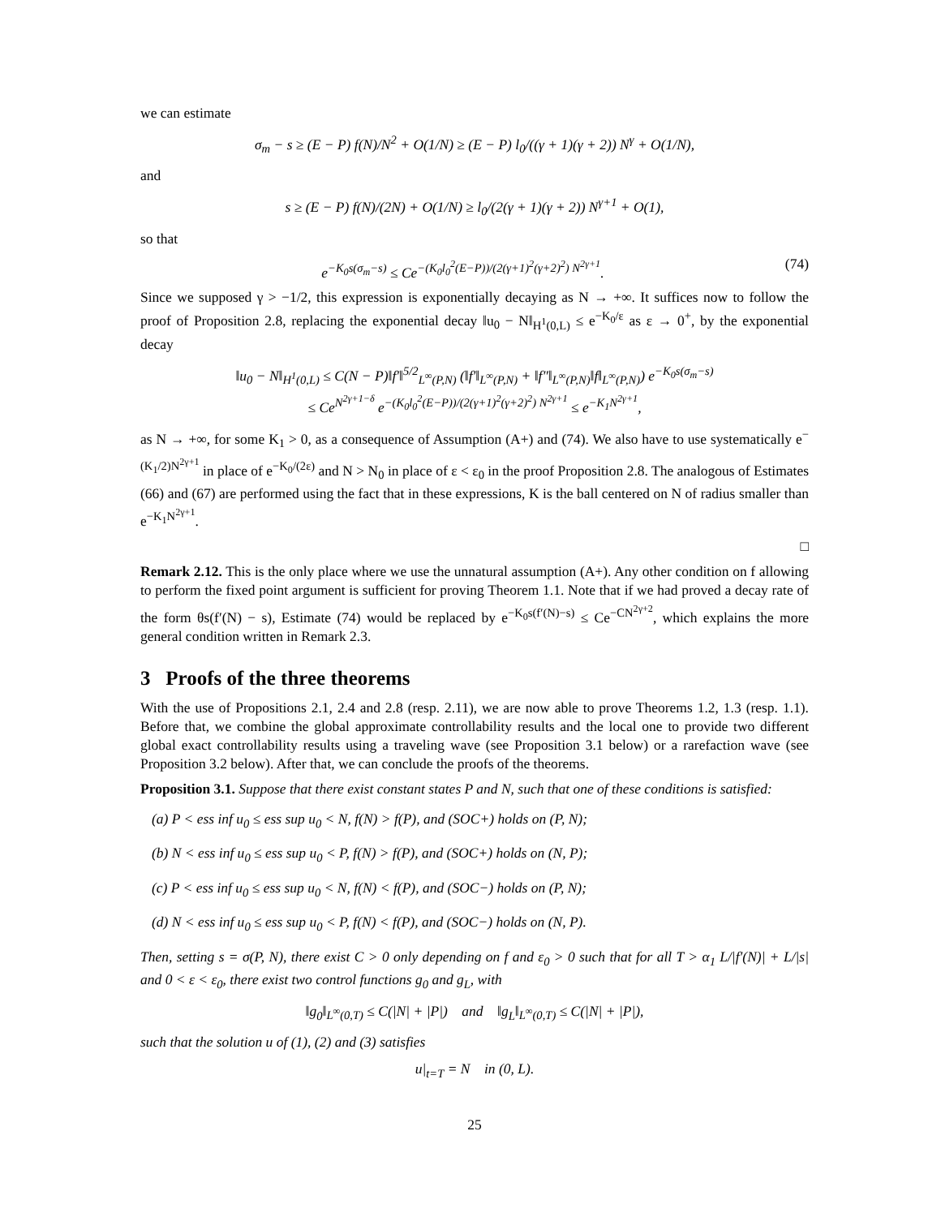we can estimate
σ<sub>m</sub> − s ≥ (E − P) f(N)/N<sup>2</sup> + O(1/N) ≥ (E − P) l<sub>0</sub>/((γ + 1)(γ + 2)) N<sup>γ</sup> + O(1/N),
and
s ≥ (E − P) f(N)/(2N) + O(1/N) ≥ l<sub>0</sub>/(2(γ + 1)(γ + 2)) N<sup>γ+1</sup> + O(1),
so that
e<sup>−K<sub>0</sub>s(σ<sub>m</sub>−s)</sup> ≤ Ce<sup>−(K<sub>0</sub>l<sub>0</sub><sup>2</sup>(E−P))/(2(γ+1)<sup>2</sup>(γ+2)<sup>2</sup>) N<sup>2γ+1</sup></sup>. (74)
Since we supposed γ > −1/2, this expression is exponentially decaying as N → +∞. It suffices now to follow the proof of Proposition 2.8, replacing the exponential decay ‖u<sub>0</sub> − N‖<sub>H<sup>1</sup>(0,L)</sub> ≤ e<sup>−K<sub>0</sub>/ε</sup> as ε → 0<sup>+</sup>, by the exponential decay
‖u<sub>0</sub> − N‖<sub>H<sup>1</sup>(0,L)</sub> ≤ C(N − P)‖f′‖<sup>5/2</sup><sub>L<sup>∞</sup>(P,N)</sub> (‖f′‖<sub>L<sup>∞</sup>(P,N)</sub> + ‖f″‖<sub>L<sup>∞</sup>(P,N)</sub>‖f‖<sub>L<sup>∞</sup>(P,N)</sub>) e<sup>−K<sub>0</sub>s(σ<sub>m</sub>−s)</sup>
≤ Ce<sup>N<sup>2γ+1−δ</sup></sup> e<sup>−(K<sub>0</sub>l<sub>0</sub><sup>2</sup>(E−P))/(2(γ+1)<sup>2</sup>(γ+2)<sup>2</sup>) N<sup>2γ+1</sup></sup> ≤ e<sup>−K<sub>1</sub>N<sup>2γ+1</sup></sup>,
as N → +∞, for some K<sub>1</sub> > 0, as a consequence of Assumption (A+) and (74). We also have to use systematically e<sup>−(K<sub>1</sub>/2)N<sup>2γ+1</sup></sup> in place of e<sup>−K<sub>0</sub>/(2ε)</sup> and N > N<sub>0</sub> in place of ε < ε<sub>0</sub> in the proof Proposition 2.8. The analogous of Estimates (66) and (67) are performed using the fact that in these expressions, K is the ball centered on N of radius smaller than e<sup>−K<sub>1</sub>N<sup>2γ+1</sup></sup>.
□
Remark 2.12. This is the only place where we use the unnatural assumption (A+). Any other condition on f allowing to perform the fixed point argument is sufficient for proving Theorem 1.1. Note that if we had proved a decay rate of the form θs(f′(N) − s), Estimate (74) would be replaced by e<sup>−K<sub>0</sub>s(f′(N)−s)</sup> ≤ Ce<sup>−CN<sup>2γ+2</sup></sup>, which explains the more general condition written in Remark 2.3.
3 Proofs of the three theorems
With the use of Propositions 2.1, 2.4 and 2.8 (resp. 2.11), we are now able to prove Theorems 1.2, 1.3 (resp. 1.1). Before that, we combine the global approximate controllability results and the local one to provide two different global exact controllability results using a traveling wave (see Proposition 3.1 below) or a rarefaction wave (see Proposition 3.2 below). After that, we can conclude the proofs of the theorems.
Proposition 3.1. Suppose that there exist constant states P and N, such that one of these conditions is satisfied:
(a) P < ess inf u<sub>0</sub> ≤ ess sup u<sub>0</sub> < N, f(N) > f(P), and (SOC+) holds on (P, N);
(b) N < ess inf u<sub>0</sub> ≤ ess sup u<sub>0</sub> < P, f(N) > f(P), and (SOC+) holds on (N, P);
(c) P < ess inf u<sub>0</sub> ≤ ess sup u<sub>0</sub> < N, f(N) < f(P), and (SOC−) holds on (P, N);
(d) N < ess inf u<sub>0</sub> ≤ ess sup u<sub>0</sub> < P, f(N) < f(P), and (SOC−) holds on (N, P).
Then, setting s = σ(P, N), there exist C > 0 only depending on f and ε<sub>0</sub> > 0 such that for all T > α<sub>1</sub> L/|f′(N)| + L/|s| and 0 < ε < ε<sub>0</sub>, there exist two control functions g<sub>0</sub> and g<sub>L</sub>, with
‖g<sub>0</sub>‖<sub>L<sup>∞</sup>(0,T)</sub> ≤ C(|N| + |P|) and ‖g<sub>L</sub>‖<sub>L<sup>∞</sup>(0,T)</sub> ≤ C(|N| + |P|),
such that the solution u of (1), (2) and (3) satisfies
u|<sub>t=T</sub> = N in (0, L).
25